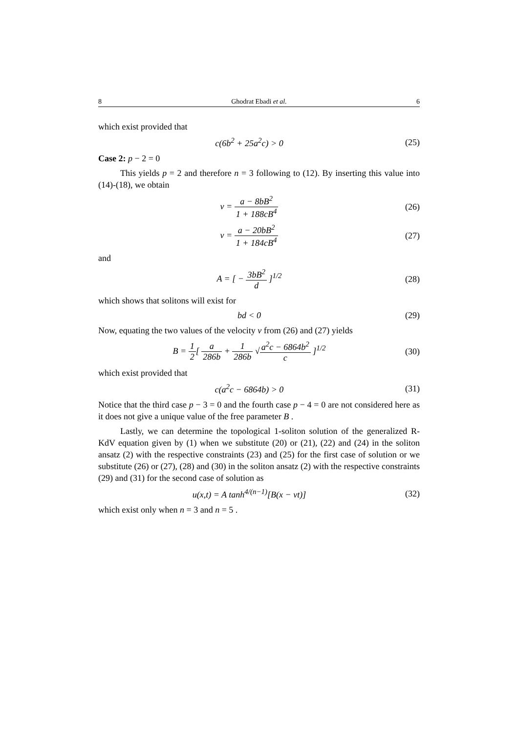8 Ghodrat Ebadi et al. 6
which exist provided that
c(6b<sup>2</sup> + 25a<sup>2</sup>c) > 0
(25)
Case 2: p − 2 = 0
This yields p = 2 and therefore n = 3 following to (12). By inserting this value into (14)-(18), we obtain
v = a − 8bB<sup>2</sup> 1 + 188cB<sup>4</sup>
(26)
v = a − 20bB<sup>2</sup> 1 + 184cB<sup>4</sup>
(27)
and
A = [ − 3bB<sup>2</sup> d ]<sup>1/2</sup>
(28)
which shows that solitons will exist for
bd < 0
(29)
Now, equating the two values of the velocity v from (26) and (27) yields
B = 1 2[ a 286b + 1 286b √a<sup>2</sup>c − 6864b<sup>2</sup> c ]<sup>1/2</sup>
(30)
which exist provided that
c(a<sup>2</sup>c − 6864b) > 0
(31)
Notice that the third case p − 3 = 0 and the fourth case p − 4 = 0 are not considered here as it does not give a unique value of the free parameter B .
Lastly, we can determine the topological 1-soliton solution of the generalized R-KdV equation given by (1) when we substitute (20) or (21), (22) and (24) in the soliton ansatz (2) with the respective constraints (23) and (25) for the first case of solution or we substitute (26) or (27), (28) and (30) in the soliton ansatz (2) with the respective constraints (29) and (31) for the second case of solution as
u(x,t) = A tanh<sup>4/(n−1)</sup>[B(x − vt)]
(32)
which exist only when n = 3 and n = 5 .